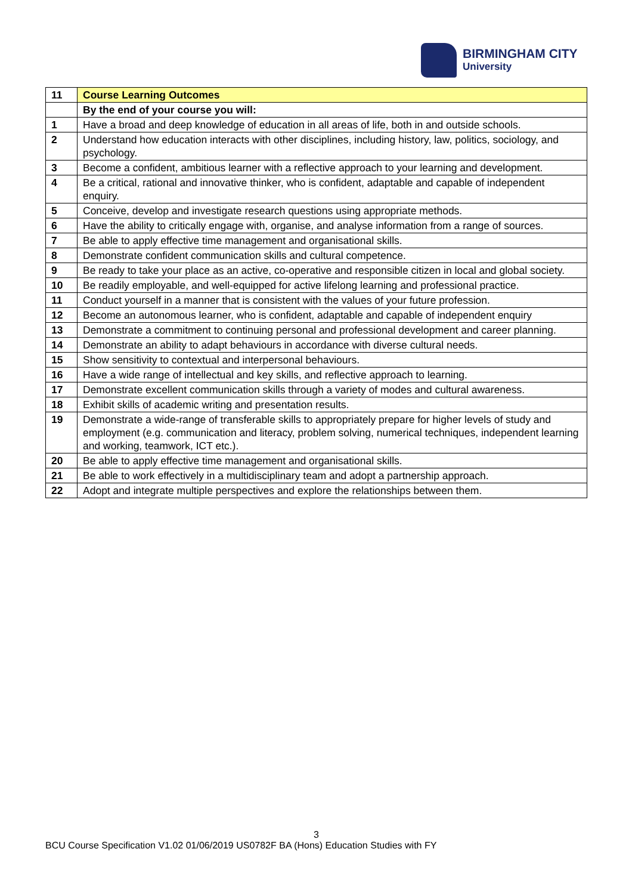BIRMINGHAM CITY
University
| 11 | Course Learning Outcomes |
| | By the end of your course you will: |
| 1 | Have a broad and deep knowledge of education in all areas of life, both in and outside schools. |
| 2 | Understand how education interacts with other disciplines, including history, law, politics, sociology, and psychology. |
| 3 | Become a confident, ambitious learner with a reflective approach to your learning and development. |
| 4 | Be a critical, rational and innovative thinker, who is confident, adaptable and capable of independent enquiry. |
| 5 | Conceive, develop and investigate research questions using appropriate methods. |
| 6 | Have the ability to critically engage with, organise, and analyse information from a range of sources. |
| 7 | Be able to apply effective time management and organisational skills. |
| 8 | Demonstrate confident communication skills and cultural competence. |
| 9 | Be ready to take your place as an active, co-operative and responsible citizen in local and global society. |
| 10 | Be readily employable, and well-equipped for active lifelong learning and professional practice. |
| 11 | Conduct yourself in a manner that is consistent with the values of your future profession. |
| 12 | Become an autonomous learner, who is confident, adaptable and capable of independent enquiry |
| 13 | Demonstrate a commitment to continuing personal and professional development and career planning. |
| 14 | Demonstrate an ability to adapt behaviours in accordance with diverse cultural needs. |
| 15 | Show sensitivity to contextual and interpersonal behaviours. |
| 16 | Have a wide range of intellectual and key skills, and reflective approach to learning. |
| 17 | Demonstrate excellent communication skills through a variety of modes and cultural awareness. |
| 18 | Exhibit skills of academic writing and presentation results. |
| 19 | Demonstrate a wide-range of transferable skills to appropriately prepare for higher levels of study and employment (e.g. communication and literacy, problem solving, numerical techniques, independent learning and working, teamwork, ICT etc.). |
| 20 | Be able to apply effective time management and organisational skills. |
| 21 | Be able to work effectively in a multidisciplinary team and adopt a partnership approach. |
| 22 | Adopt and integrate multiple perspectives and explore the relationships between them. |
3
BCU Course Specification V1.02 01/06/2019 US0782F BA (Hons) Education Studies with FY